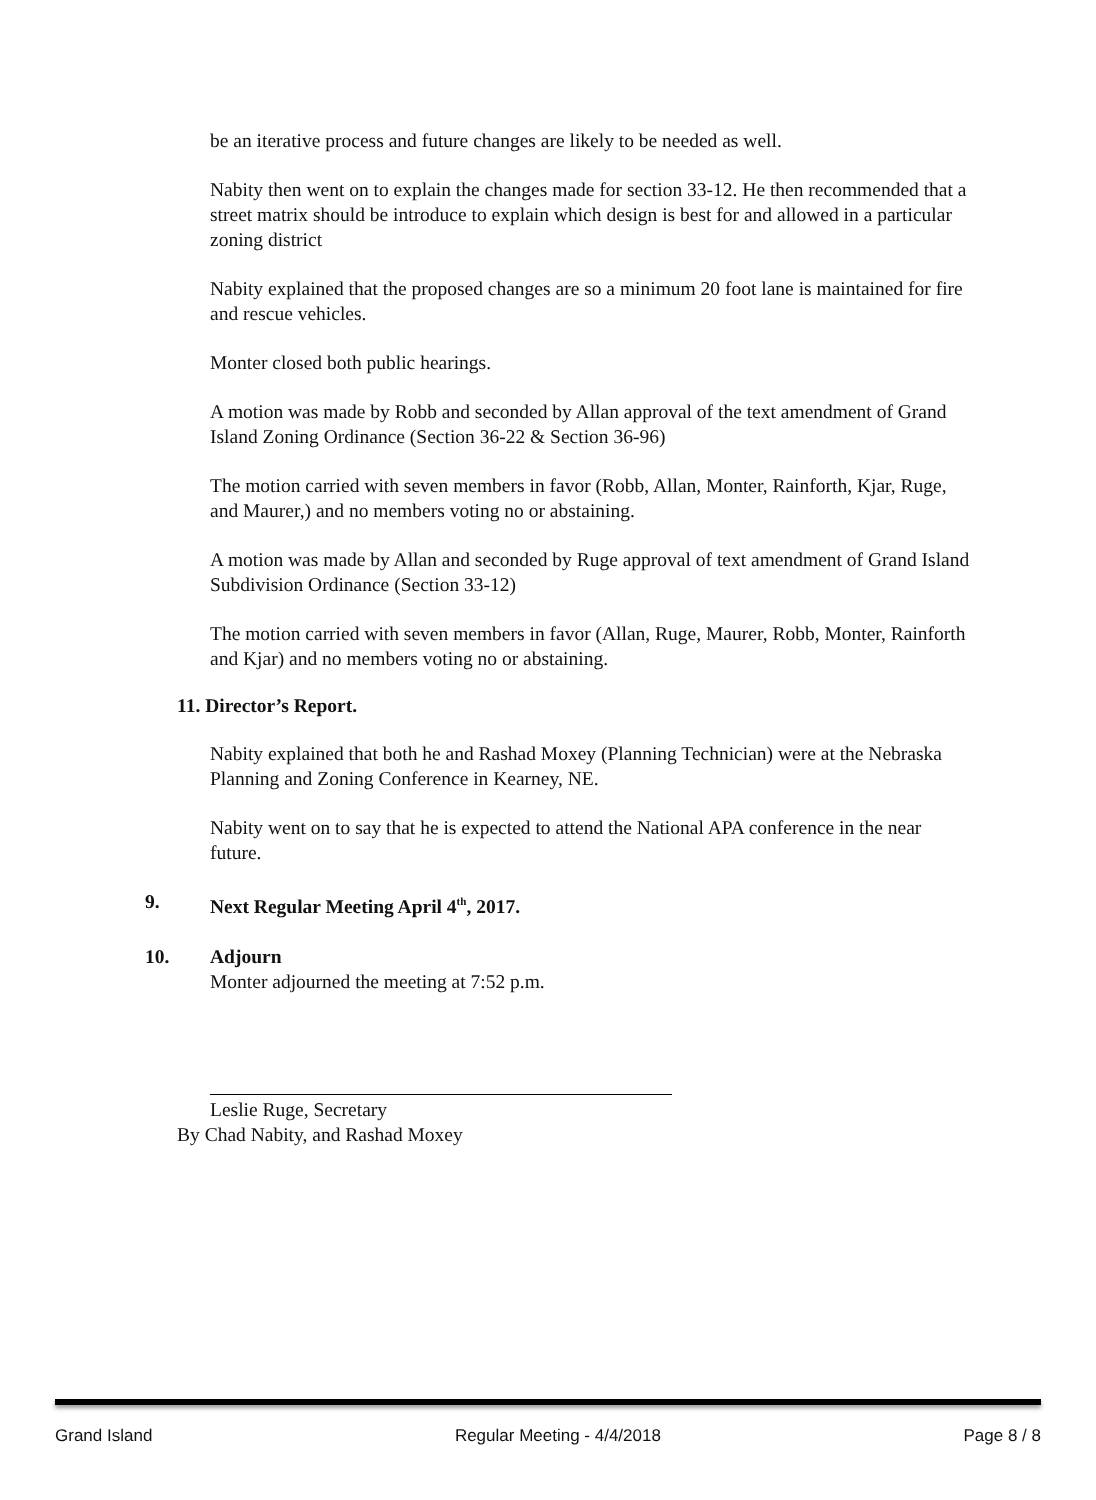be an iterative process and future changes are likely to be needed as well.
Nabity then went on to explain the changes made for section 33-12. He then recommended that a street matrix should be introduce to explain which design is best for and allowed in a particular zoning district
Nabity explained that the proposed changes are so a minimum 20 foot lane is maintained for fire and rescue vehicles.
Monter closed both public hearings.
A motion was made by Robb and seconded by Allan approval of the text amendment of Grand Island Zoning Ordinance (Section 36-22 & Section 36-96)
The motion carried with seven members in favor (Robb, Allan, Monter, Rainforth, Kjar, Ruge, and Maurer,) and no members voting no or abstaining.
A motion was made by Allan and seconded by Ruge approval of text amendment of Grand Island Subdivision Ordinance (Section 33-12)
The motion carried with seven members in favor (Allan, Ruge, Maurer, Robb, Monter, Rainforth and Kjar) and no members voting no or abstaining.
11. Director’s Report.
Nabity explained that both he and Rashad Moxey (Planning Technician) were at the Nebraska Planning and Zoning Conference in Kearney, NE.
Nabity went on to say that he is expected to attend the National APA conference in the near future.
9. Next Regular Meeting April 4<sup>th</sup>, 2017.
10. Adjourn
Monter adjourned the meeting at 7:52 p.m.
Leslie Ruge, Secretary
By Chad Nabity, and Rashad Moxey
Grand Island Regular Meeting - 4/4/2018 Page 8 / 8